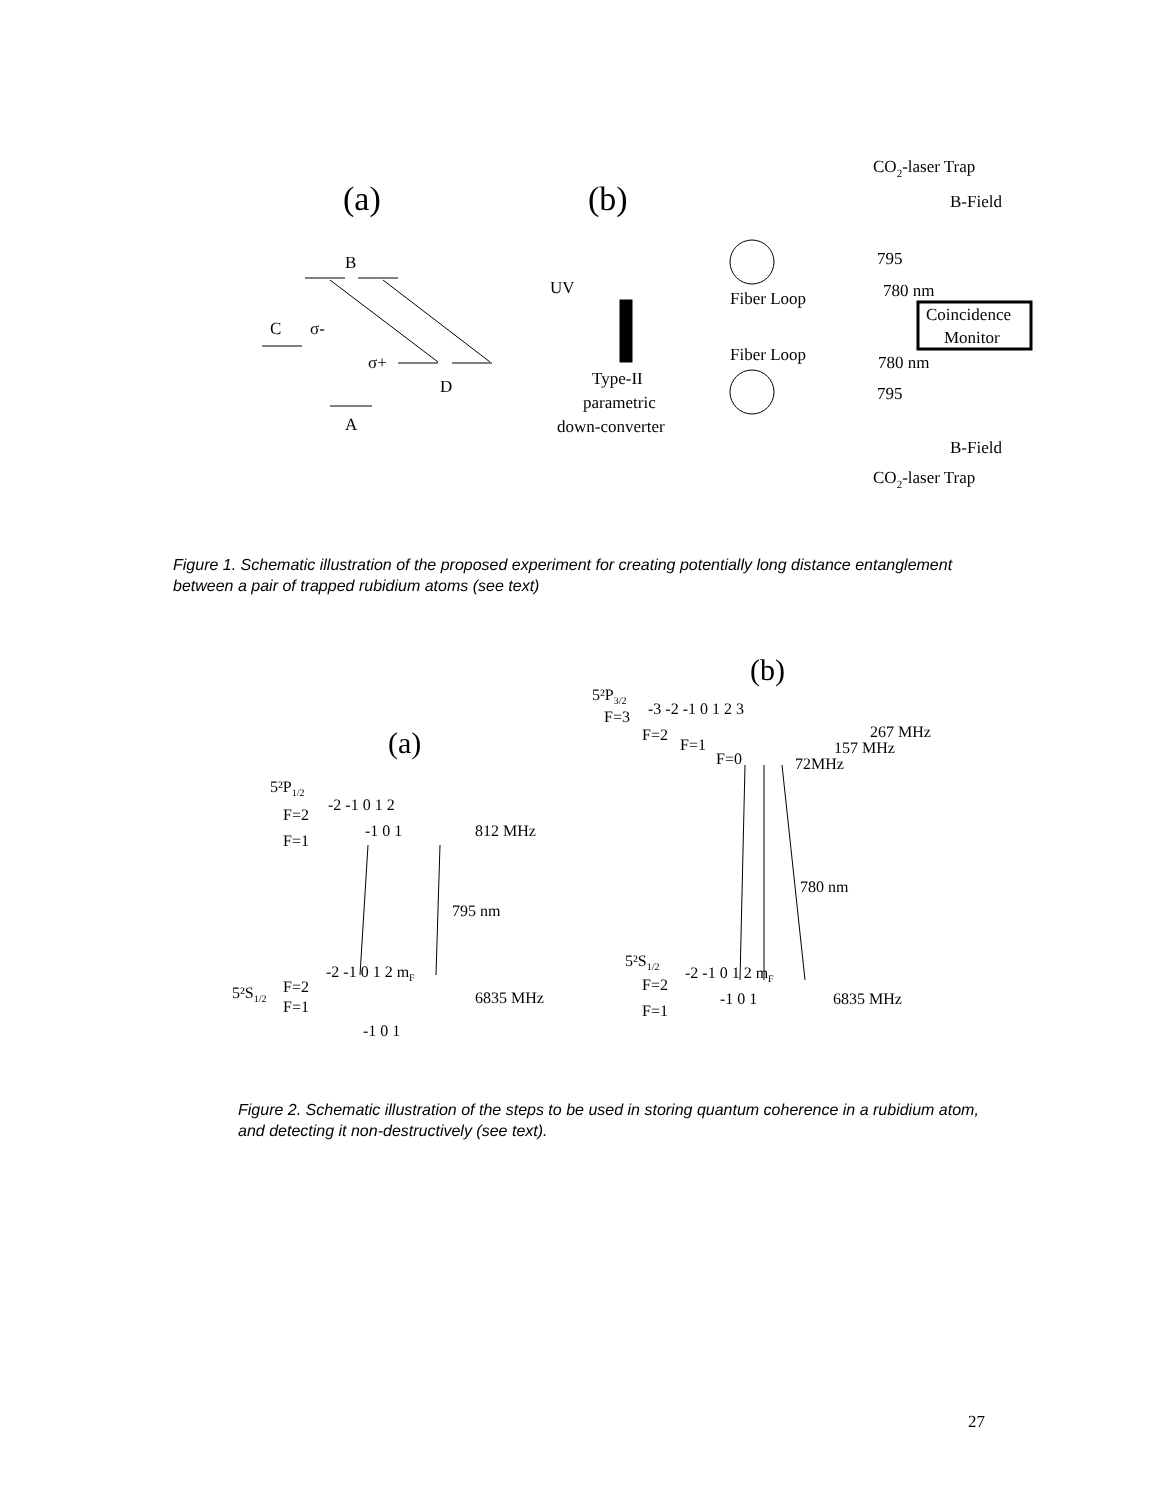(a)
(b)
B
C
σ-
σ+
D
A
UV
Fiber Loop
Fiber Loop
Type-II
parametric
down-converter
CO2-laser Trap
B-Field
795
780 nm
Coincidence
Monitor
780 nm
795
B-Field
CO2-laser Trap
Figure 1. Schematic illustration of the proposed experiment for creating potentially long distance entanglement between a pair of trapped rubidium atoms (see text)
(a)
(b)
5²P1/2
F=2
F=1
-2 -1 0 1 2
-1 0 1
812 MHz
795 nm
-2 -1 0 1 2 mF
5²S1/2
F=2
F=1
6835 MHz
-1 0 1
5²P3/2
F=3
F=2
F=1
F=0
-3 -2 -1 0 1 2 3
267 MHz
157 MHz
72MHz
780 nm
5²S1/2
F=2
F=1
-2 -1 0 1 2 mF
-1 0 1
6835 MHz
Figure 2. Schematic illustration of the steps to be used in storing quantum coherence in a rubidium atom, and detecting it non-destructively (see text).
27